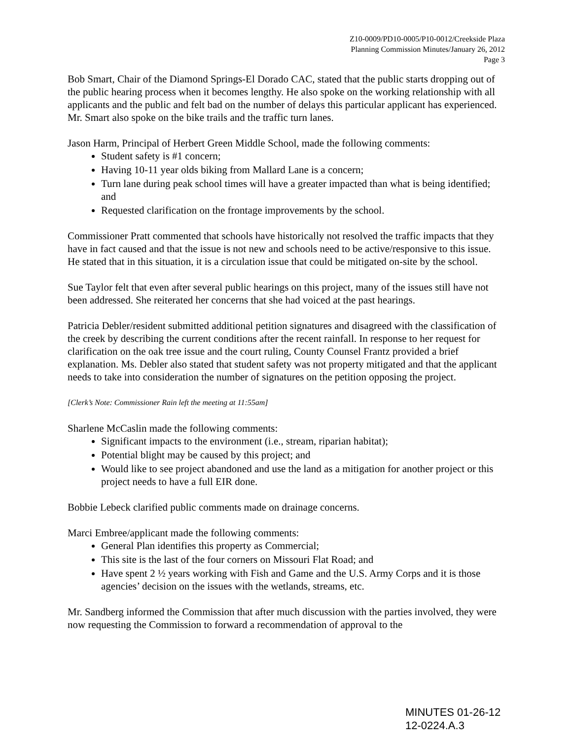Z10-0009/PD10-0005/P10-0012/Creekside Plaza
Planning Commission Minutes/January 26, 2012
Page 3
Bob Smart, Chair of the Diamond Springs-El Dorado CAC, stated that the public starts dropping out of the public hearing process when it becomes lengthy. He also spoke on the working relationship with all applicants and the public and felt bad on the number of delays this particular applicant has experienced. Mr. Smart also spoke on the bike trails and the traffic turn lanes.
Jason Harm, Principal of Herbert Green Middle School, made the following comments:
Student safety is #1 concern;
Having 10-11 year olds biking from Mallard Lane is a concern;
Turn lane during peak school times will have a greater impacted than what is being identified; and
Requested clarification on the frontage improvements by the school.
Commissioner Pratt commented that schools have historically not resolved the traffic impacts that they have in fact caused and that the issue is not new and schools need to be active/responsive to this issue. He stated that in this situation, it is a circulation issue that could be mitigated on-site by the school.
Sue Taylor felt that even after several public hearings on this project, many of the issues still have not been addressed. She reiterated her concerns that she had voiced at the past hearings.
Patricia Debler/resident submitted additional petition signatures and disagreed with the classification of the creek by describing the current conditions after the recent rainfall. In response to her request for clarification on the oak tree issue and the court ruling, County Counsel Frantz provided a brief explanation. Ms. Debler also stated that student safety was not property mitigated and that the applicant needs to take into consideration the number of signatures on the petition opposing the project.
[Clerk’s Note: Commissioner Rain left the meeting at 11:55am]
Sharlene McCaslin made the following comments:
Significant impacts to the environment (i.e., stream, riparian habitat);
Potential blight may be caused by this project; and
Would like to see project abandoned and use the land as a mitigation for another project or this project needs to have a full EIR done.
Bobbie Lebeck clarified public comments made on drainage concerns.
Marci Embree/applicant made the following comments:
General Plan identifies this property as Commercial;
This site is the last of the four corners on Missouri Flat Road; and
Have spent 2 ½ years working with Fish and Game and the U.S. Army Corps and it is those agencies’ decision on the issues with the wetlands, streams, etc.
Mr. Sandberg informed the Commission that after much discussion with the parties involved, they were now requesting the Commission to forward a recommendation of approval to the
MINUTES 01-26-12
12-0224.A.3